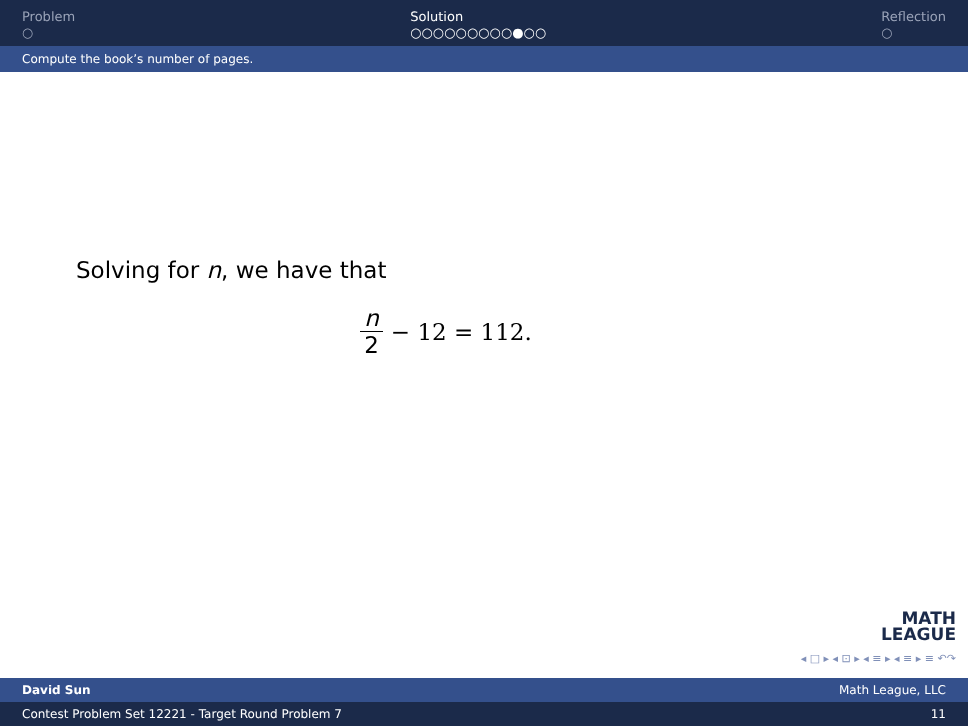Problem
○
Solution
○○○○○○○○○●○○
Reflection
○
Compute the book’s number of pages.
Solving for n, we have that
n 2 − 12 = 112.
MATH
LEAGUE
◂ □ ▸ ◂ ⊡ ▸ ◂ ≡ ▸ ◂ ≡ ▸ ≡ ↶↷
David Sun Math League, LLC
Contest Problem Set 12221 - Target Round Problem 7 11